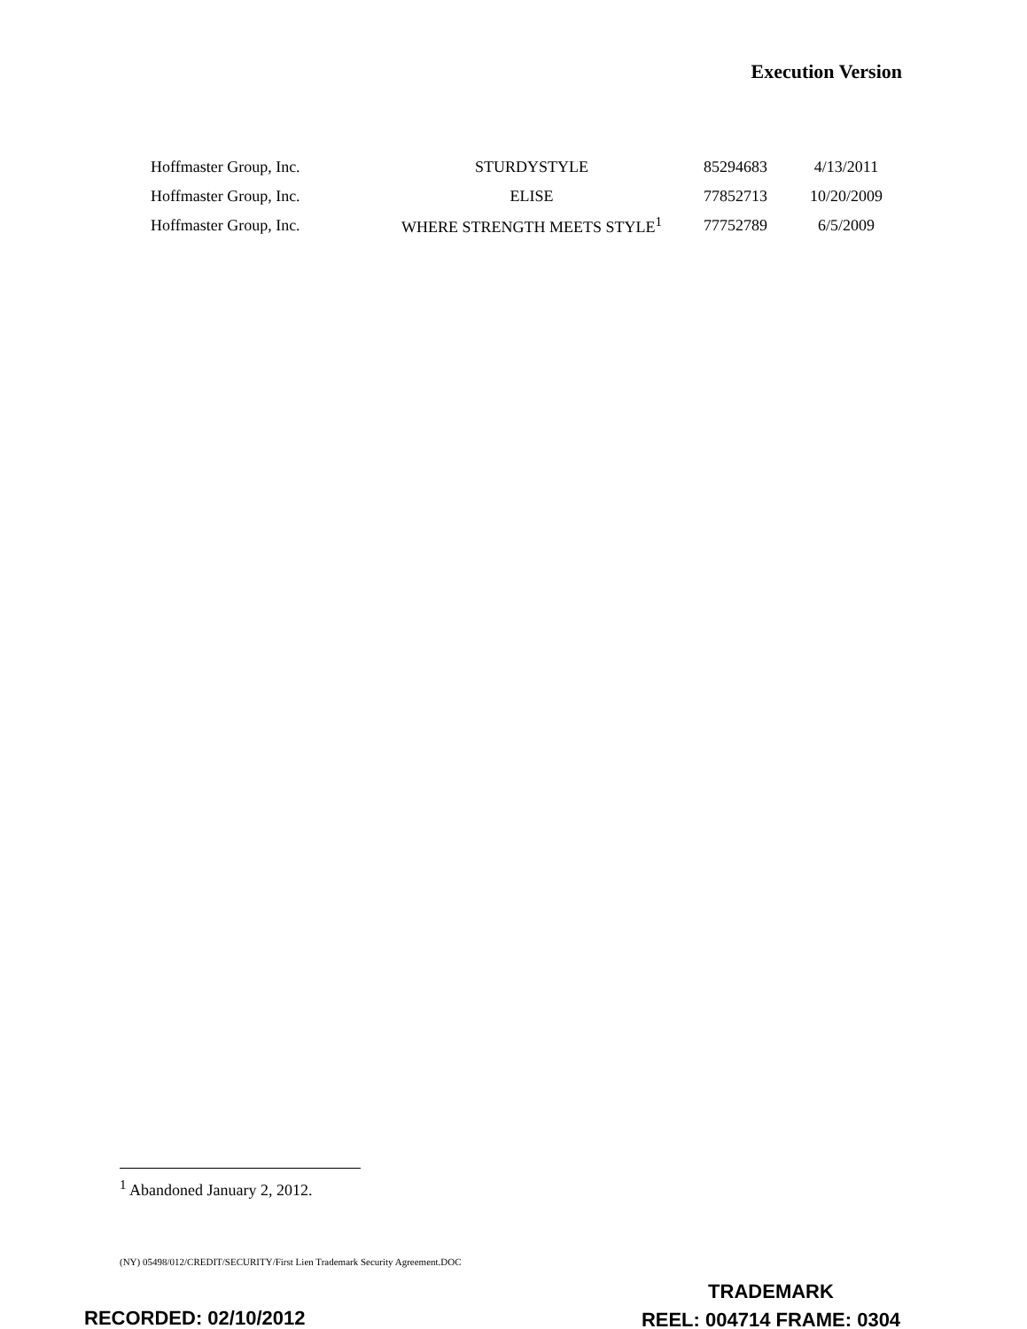Execution Version
| Hoffmaster Group, Inc. | STURDYSTYLE | 85294683 | 4/13/2011 |
| Hoffmaster Group, Inc. | ELISE | 77852713 | 10/20/2009 |
| Hoffmaster Group, Inc. | WHERE STRENGTH MEETS STYLE<sup>1</sup> | 77752789 | 6/5/2009 |
<sup>1</sup> Abandoned January 2, 2012.
(NY) 05498/012/CREDIT/SECURITY/First Lien Trademark Security Agreement.DOC
TRADEMARK
REEL: 004714 FRAME: 0304
RECORDED: 02/10/2012